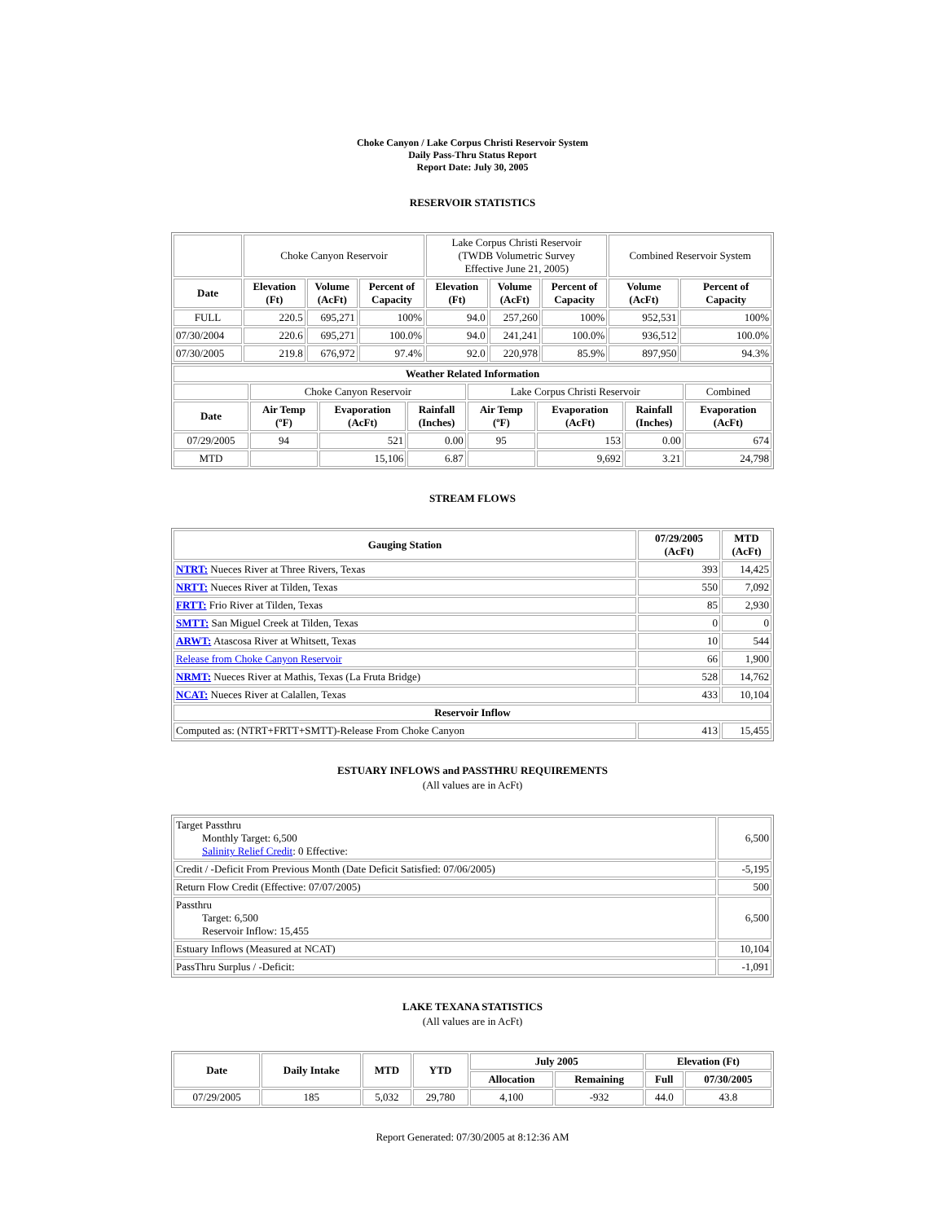Choke Canyon / Lake Corpus Christi Reservoir System
Daily Pass-Thru Status Report
Report Date: July 30, 2005
RESERVOIR STATISTICS
| | Choke Canyon Reservoir | | | Lake Corpus Christi Reservoir (TWDB Volumetric Survey Effective June 21, 2005) | | | Combined Reservoir System | |
| Date | Elevation (Ft) | Volume (AcFt) | Percent of Capacity | Elevation (Ft) | Volume (AcFt) | Percent of Capacity | Volume (AcFt) | Percent of Capacity |
| FULL | 220.5 | 695,271 | 100% | 94.0 | 257,260 | 100% | 952,531 | 100% |
| 07/30/2004 | 220.6 | 695,271 | 100.0% | 94.0 | 241,241 | 100.0% | 936,512 | 100.0% |
| 07/30/2005 | 219.8 | 676,972 | 97.4% | 92.0 | 220,978 | 85.9% | 897,950 | 94.3% |
| Weather Related Information | | | | | | | |
| --- | --- | --- | --- | --- | --- | --- | --- |
| | Choke Canyon Reservoir | | | Lake Corpus Christi Reservoir | | | Combined |
| Date | Air Temp (ºF) | Evaporation (AcFt) | Rainfall (Inches) | Air Temp (ºF) | Evaporation (AcFt) | Rainfall (Inches) | Evaporation (AcFt) |
| 07/29/2005 | 94 | 521 | 0.00 | 95 | 153 | 0.00 | 674 |
| MTD | | 15,106 | 6.87 | | 9,692 | 3.21 | 24,798 |
STREAM FLOWS
| Gauging Station | 07/29/2005 (AcFt) | MTD (AcFt) |
| --- | --- | --- |
| NTRT: Nueces River at Three Rivers, Texas | 393 | 14,425 |
| NRTT: Nueces River at Tilden, Texas | 550 | 7,092 |
| FRTT: Frio River at Tilden, Texas | 85 | 2,930 |
| SMTT: San Miguel Creek at Tilden, Texas | 0 | 0 |
| ARWT: Atascosa River at Whitsett, Texas | 10 | 544 |
| Release from Choke Canyon Reservoir | 66 | 1,900 |
| NRMT: Nueces River at Mathis, Texas (La Fruta Bridge) | 528 | 14,762 |
| NCAT: Nueces River at Calallen, Texas | 433 | 10,104 |
| Reservoir Inflow | | |
| Computed as: (NTRT+FRTT+SMTT)-Release From Choke Canyon | 413 | 15,455 |
ESTUARY INFLOWS and PASSTHRU REQUIREMENTS
(All values are in AcFt)
| Target Passthru Monthly Target: 6,500 Salinity Relief Credit : 0 Effective: | 6,500 |
| Credit / -Deficit From Previous Month (Date Deficit Satisfied: 07/06/2005) | -5,195 |
| Return Flow Credit (Effective: 07/07/2005) | 500 |
| Passthru Target: 6,500 Reservoir Inflow: 15,455 | 6,500 |
| Estuary Inflows (Measured at NCAT) | 10,104 |
| PassThru Surplus / -Deficit: | -1,091 |
LAKE TEXANA STATISTICS
(All values are in AcFt)
| Date | Daily Intake | MTD | YTD | July 2005 | | Elevation (Ft) | |
| --- | --- | --- | --- | --- | --- | --- | --- |
| | | | | Allocation | Remaining | Full | 07/30/2005 |
| 07/29/2005 | 185 | 5,032 | 29,780 | 4,100 | -932 | 44.0 | 43.8 |
Report Generated: 07/30/2005 at 8:12:36 AM